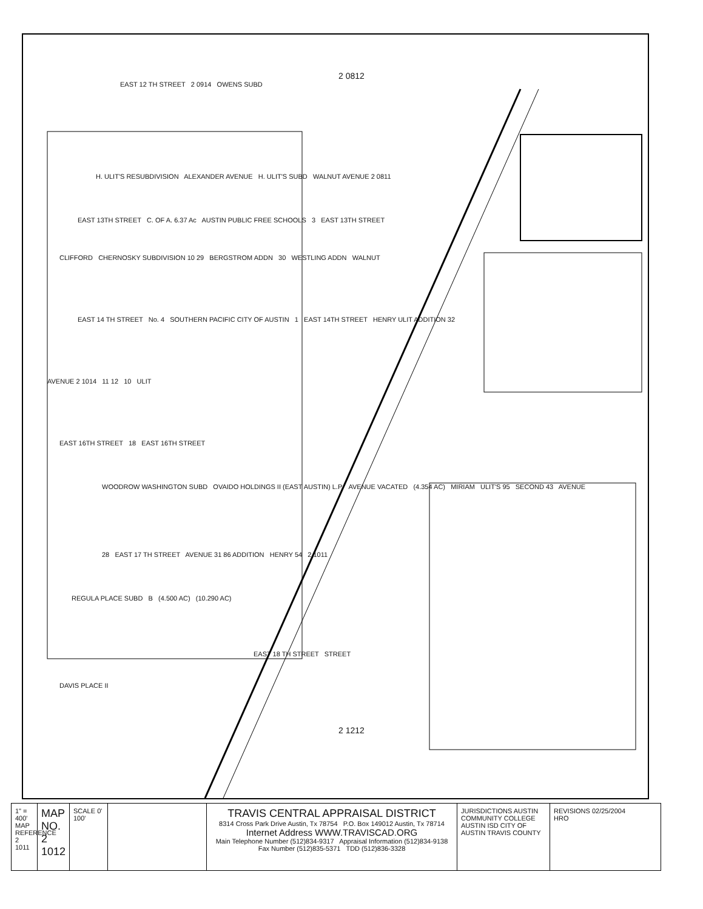2 0812
EAST 12 TH STREET 2 0914 OWENS SUBD
H. ULIT'S RESUBDIVISION ALEXANDER AVENUE H. ULIT'S SUBD WALNUT AVENUE 2 0811
EAST 13TH STREET C. OF A. 6.37 Ac AUSTIN PUBLIC FREE SCHOOLS 3 EAST 13TH STREET
CLIFFORD CHERNOSKY SUBDIVISION 10 29 BERGSTROM ADDN 30 WESTLING ADDN WALNUT
EAST 14 TH STREET No. 4 SOUTHERN PACIFIC CITY OF AUSTIN 1 EAST 14TH STREET HENRY ULIT ADDITION 32
AVENUE 2 1014 11 12 10 ULIT
EAST 16TH STREET 18 EAST 16TH STREET
WOODROW WASHINGTON SUBD OVAIDO HOLDINGS II (EAST AUSTIN) L.P. AVENUE VACATED (4.354 AC) MIRIAM ULIT'S 95 SECOND 43 AVENUE
28 EAST 17 TH STREET AVENUE 31 86 ADDITION HENRY 54 2 1011
REGULA PLACE SUBD B (4.500 AC) (10.290 AC)
EAST 18 TH STREET STREET
DAVIS PLACE II
2 1212
1" = 400' MAP REFERENCE 2 1011
MAP NO. 2 1012
SCALE 0' 100'
TRAVIS CENTRAL APPRAISAL DISTRICT
8314 Cross Park Drive Austin, Tx 78754 P.O. Box 149012 Austin, Tx 78714
Internet Address WWW.TRAVISCAD.ORG
Main Telephone Number (512)834-9317 Appraisal Information (512)834-9138
Fax Number (512)835-5371 TDD (512)836-3328
JURISDICTIONS AUSTIN COMMUNITY COLLEGE AUSTIN ISD CITY OF AUSTIN TRAVIS COUNTY
REVISIONS 02/25/2004 HRO